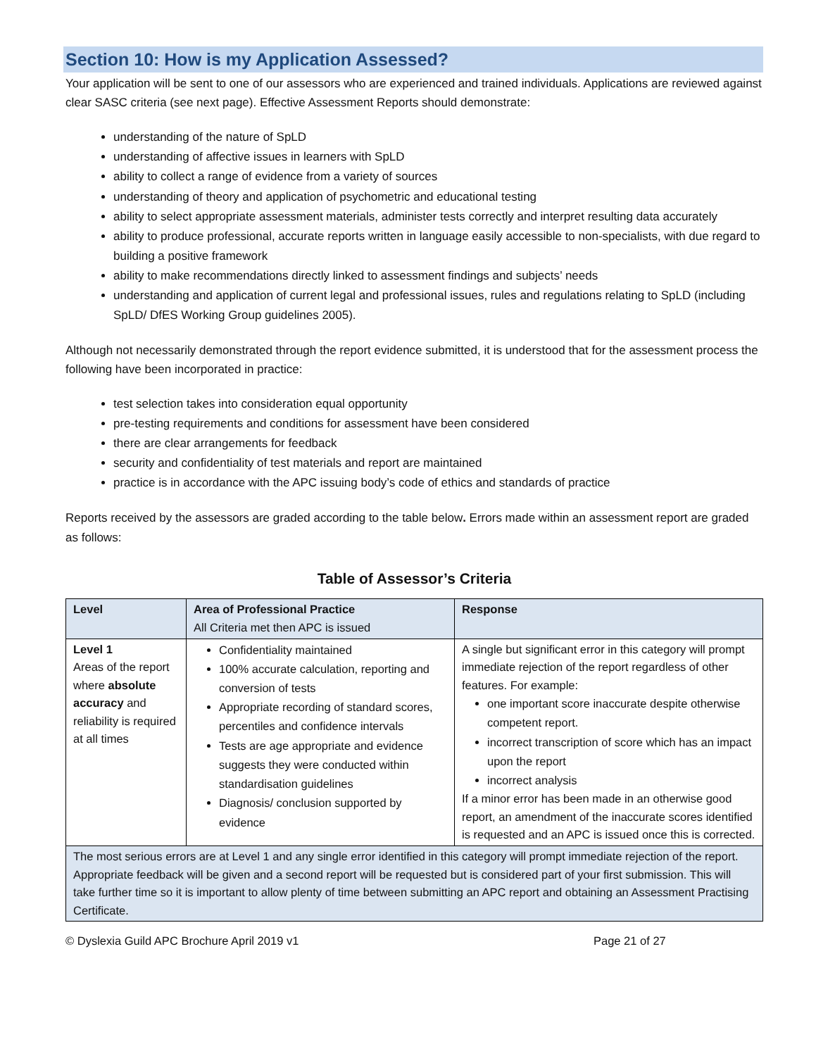Section 10: How is my Application Assessed?
Your application will be sent to one of our assessors who are experienced and trained individuals. Applications are reviewed against clear SASC criteria (see next page). Effective Assessment Reports should demonstrate:
understanding of the nature of SpLD
understanding of affective issues in learners with SpLD
ability to collect a range of evidence from a variety of sources
understanding of theory and application of psychometric and educational testing
ability to select appropriate assessment materials, administer tests correctly and interpret resulting data accurately
ability to produce professional, accurate reports written in language easily accessible to non-specialists, with due regard to building a positive framework
ability to make recommendations directly linked to assessment findings and subjects’ needs
understanding and application of current legal and professional issues, rules and regulations relating to SpLD (including SpLD/ DfES Working Group guidelines 2005).
Although not necessarily demonstrated through the report evidence submitted, it is understood that for the assessment process the following have been incorporated in practice:
test selection takes into consideration equal opportunity
pre-testing requirements and conditions for assessment have been considered
there are clear arrangements for feedback
security and confidentiality of test materials and report are maintained
practice is in accordance with the APC issuing body’s code of ethics and standards of practice
Reports received by the assessors are graded according to the table below. Errors made within an assessment report are graded as follows:
Table of Assessor’s Criteria
| Level | Area of Professional Practice All Criteria met then APC is issued | Response |
| --- | --- | --- |
| Level 1 Areas of the report where absolute accuracy and reliability is required at all times | Confidentiality maintained 100% accurate calculation, reporting and conversion of tests Appropriate recording of standard scores, percentiles and confidence intervals Tests are age appropriate and evidence suggests they were conducted within standardisation guidelines Diagnosis/ conclusion supported by evidence | A single but significant error in this category will prompt immediate rejection of the report regardless of other features. For example: one important score inaccurate despite otherwise competent report. incorrect transcription of score which has an impact upon the report incorrect analysis If a minor error has been made in an otherwise good report, an amendment of the inaccurate scores identified is requested and an APC is issued once this is corrected. |
| The most serious errors are at Level 1 and any single error identified in this category will prompt immediate rejection of the report. Appropriate feedback will be given and a second report will be requested but is considered part of your first submission. This will take further time so it is important to allow plenty of time between submitting an APC report and obtaining an Assessment Practising Certificate. | | |
© Dyslexia Guild APC Brochure April 2019 v1 Page 21 of 27